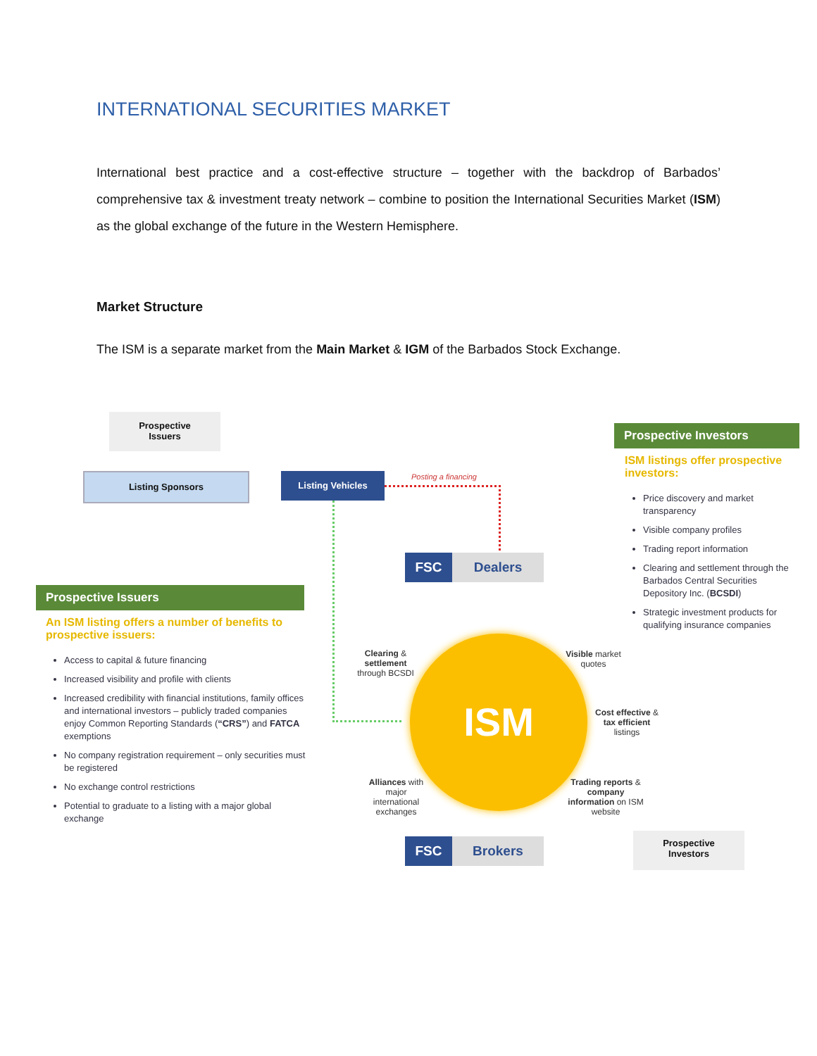INTERNATIONAL SECURITIES MARKET
International best practice and a cost-effective structure – together with the backdrop of Barbados’ comprehensive tax & investment treaty network – combine to position the International Securities Market (ISM) as the global exchange of the future in the Western Hemisphere.
Market Structure
The ISM is a separate market from the Main Market & IGM of the Barbados Stock Exchange.
Prospective
Issuers
Listing Sponsors Listing Vehicles Posting a financing
FSC Dealers
Prospective Issuers
An ISM listing offers a number of benefits to prospective issuers:
Access to capital & future financing
Increased visibility and profile with clients
Increased credibility with financial institutions, family offices and international investors – publicly traded companies enjoy Common Reporting Standards (“CRS”) and FATCA exemptions
No company registration requirement – only securities must be registered
No exchange control restrictions
Potential to graduate to a listing with a major global exchange
Prospective Investors
ISM listings offer prospective investors:
Price discovery and market transparency
Visible company profiles
Trading report information
Clearing and settlement through the Barbados Central Securities Depository Inc. (BCSDI)
Strategic investment products for qualifying insurance companies
ISM
Clearing & settlement through BCSDI
Visible market quotes
Cost effective & tax efficient listings
Alliances with major international exchanges
Trading reports & company information on ISM website
FSC Brokers
Prospective
Investors